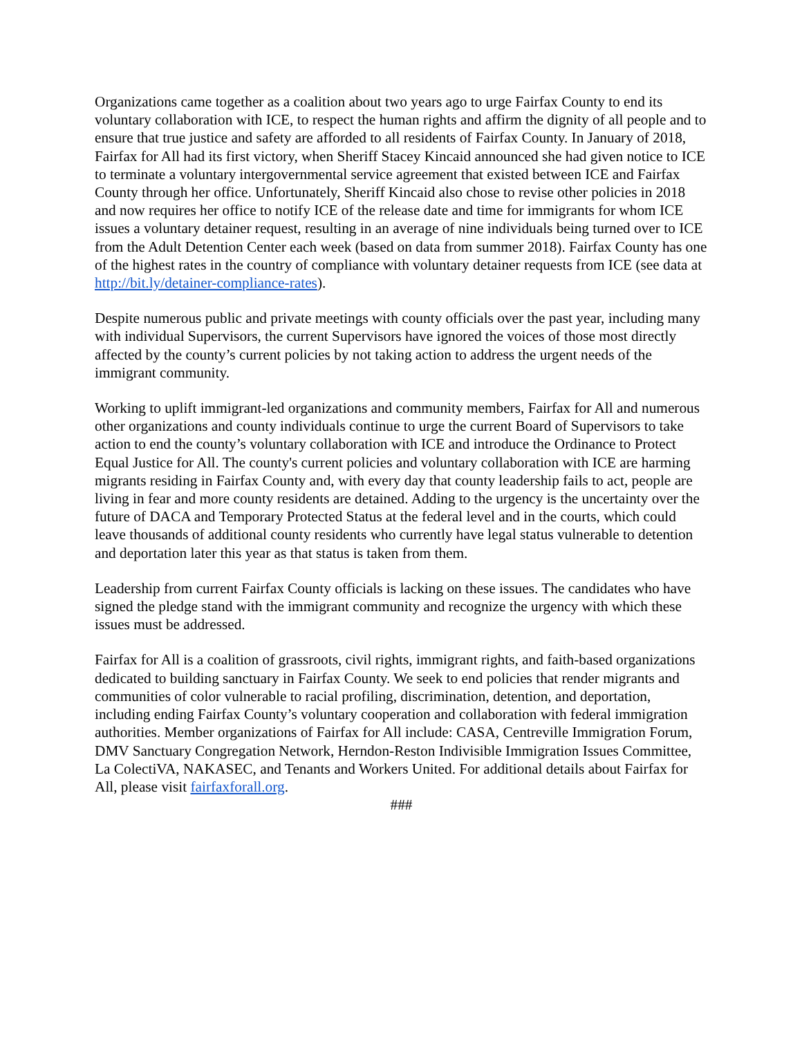Organizations came together as a coalition about two years ago to urge Fairfax County to end its voluntary collaboration with ICE, to respect the human rights and affirm the dignity of all people and to ensure that true justice and safety are afforded to all residents of Fairfax County. In January of 2018, Fairfax for All had its first victory, when Sheriff Stacey Kincaid announced she had given notice to ICE to terminate a voluntary intergovernmental service agreement that existed between ICE and Fairfax County through her office. Unfortunately, Sheriff Kincaid also chose to revise other policies in 2018 and now requires her office to notify ICE of the release date and time for immigrants for whom ICE issues a voluntary detainer request, resulting in an average of nine individuals being turned over to ICE from the Adult Detention Center each week (based on data from summer 2018). Fairfax County has one of the highest rates in the country of compliance with voluntary detainer requests from ICE (see data at http://bit.ly/detainer-compliance-rates).
Despite numerous public and private meetings with county officials over the past year, including many with individual Supervisors, the current Supervisors have ignored the voices of those most directly affected by the county’s current policies by not taking action to address the urgent needs of the immigrant community.
Working to uplift immigrant-led organizations and community members, Fairfax for All and numerous other organizations and county individuals continue to urge the current Board of Supervisors to take action to end the county’s voluntary collaboration with ICE and introduce the Ordinance to Protect Equal Justice for All. The county's current policies and voluntary collaboration with ICE are harming migrants residing in Fairfax County and, with every day that county leadership fails to act, people are living in fear and more county residents are detained. Adding to the urgency is the uncertainty over the future of DACA and Temporary Protected Status at the federal level and in the courts, which could leave thousands of additional county residents who currently have legal status vulnerable to detention and deportation later this year as that status is taken from them.
Leadership from current Fairfax County officials is lacking on these issues. The candidates who have signed the pledge stand with the immigrant community and recognize the urgency with which these issues must be addressed.
Fairfax for All is a coalition of grassroots, civil rights, immigrant rights, and faith-based organizations dedicated to building sanctuary in Fairfax County. We seek to end policies that render migrants and communities of color vulnerable to racial profiling, discrimination, detention, and deportation, including ending Fairfax County’s voluntary cooperation and collaboration with federal immigration authorities. Member organizations of Fairfax for All include: CASA, Centreville Immigration Forum, DMV Sanctuary Congregation Network, Herndon-Reston Indivisible Immigration Issues Committee, La ColectiVA, NAKASEC, and Tenants and Workers United. For additional details about Fairfax for All, please visit fairfaxforall.org.
###